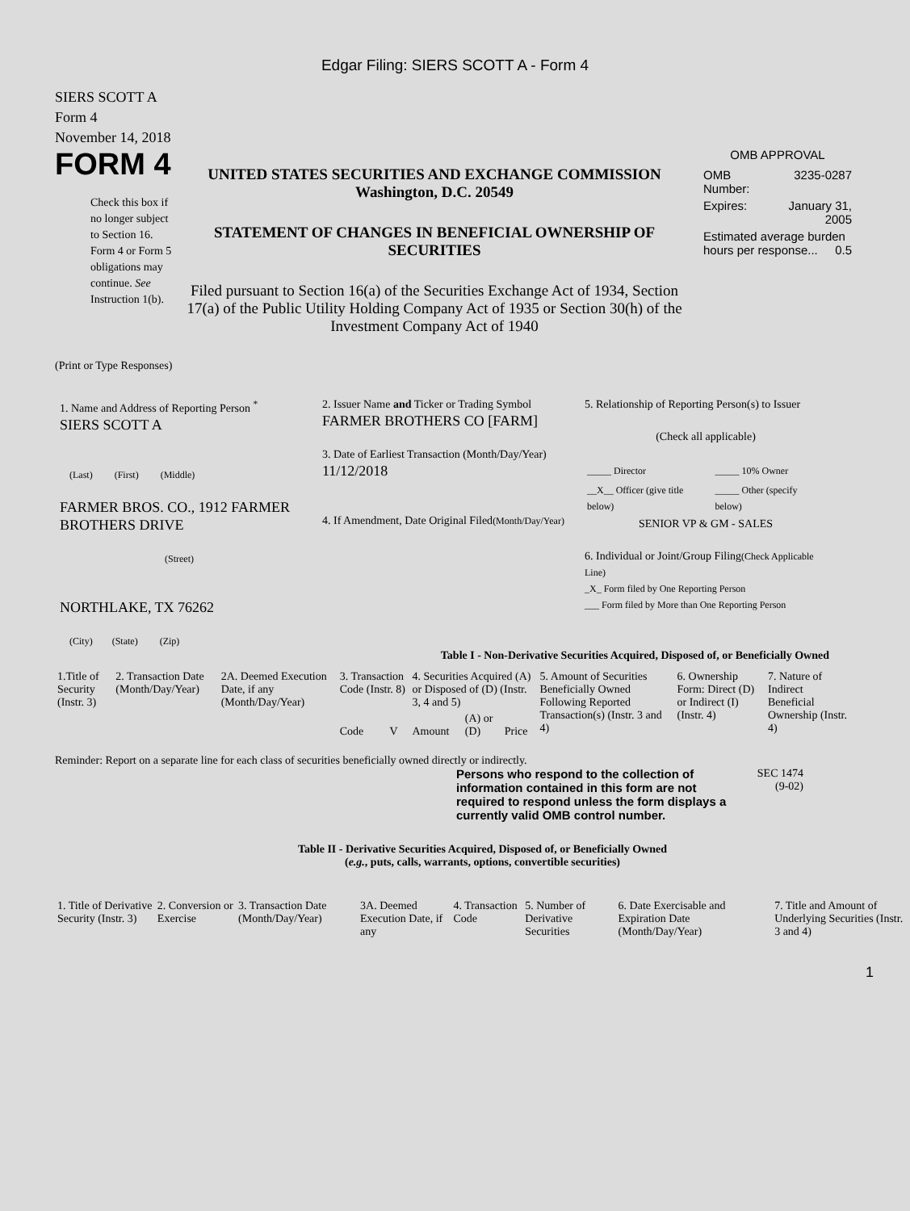Edgar Filing: SIERS SCOTT A - Form 4
SIERS SCOTT A
Form 4
November 14, 2018
FORM 4
Check this box if no longer subject to Section 16. Form 4 or Form 5 obligations may continue. See Instruction 1(b).
UNITED STATES SECURITIES AND EXCHANGE COMMISSION
Washington, D.C. 20549
STATEMENT OF CHANGES IN BENEFICIAL OWNERSHIP OF SECURITIES
Filed pursuant to Section 16(a) of the Securities Exchange Act of 1934, Section 17(a) of the Public Utility Holding Company Act of 1935 or Section 30(h) of the Investment Company Act of 1940
OMB APPROVAL
| OMB Number: | 3235-0287 |
| Expires: | January 31, 2005 |
| Estimated average burden hours per response... 0.5 | |
(Print or Type Responses)
1. Name and Address of Reporting Person <sup>*</sup>
SIERS SCOTT A
(Last) (First) (Middle)
FARMER BROS. CO., 1912 FARMER BROTHERS DRIVE
(Street)
NORTHLAKE, TX 76262
(City) (State) (Zip)
2. Issuer Name and Ticker or Trading Symbol
FARMER BROTHERS CO [FARM]
3. Date of Earliest Transaction (Month/Day/Year)
11/12/2018
4. If Amendment, Date Original Filed(Month/Day/Year)
5. Relationship of Reporting Person(s) to Issuer
(Check all applicable)
| _____ Director | _____ 10% Owner |
| __X__ Officer (give title below) | _____ Other (specify below) |
SENIOR VP & GM - SALES
6. Individual or Joint/Group Filing(Check Applicable Line)
_X_ Form filed by One Reporting Person
___ Form filed by More than One Reporting Person
Table I - Non-Derivative Securities Acquired, Disposed of, or Beneficially Owned
| 1.Title of Security (Instr. 3) | 2. Transaction Date (Month/Day/Year) | 2A. Deemed Execution Date, if any (Month/Day/Year) | 3. Transaction Code (Instr. 8) | | 4. Securities Acquired (A) or Disposed of (D) (Instr. 3, 4 and 5) | | | 5. Amount of Securities Beneficially Owned Following Reported Transaction(s) (Instr. 3 and 4) | 6. Ownership Form: Direct (D) or Indirect (I) (Instr. 4) | 7. Nature of Indirect Beneficial Ownership (Instr. 4) |
| --- | --- | --- | --- | --- | --- | --- | --- | --- | --- | --- |
| | | | Code | V | Amount | (A) or (D) | Price | | | |
Reminder: Report on a separate line for each class of securities beneficially owned directly or indirectly.
Persons who respond to the collection of information contained in this form are not required to respond unless the form displays a currently valid OMB control number.
SEC 1474
(9-02)
Table II - Derivative Securities Acquired, Disposed of, or Beneficially Owned
(e.g., puts, calls, warrants, options, convertible securities)
| 1. Title of Derivative Security (Instr. 3) | 2. Conversion or Exercise | 3. Transaction Date (Month/Day/Year) | 3A. Deemed Execution Date, if any | 4. Transaction Code | 5. Number of Derivative Securities | 6. Date Exercisable and Expiration Date (Month/Day/Year) | 7. Title and Amount of Underlying Securities (Instr. 3 and 4) |
| --- | --- | --- | --- | --- | --- | --- | --- |
1